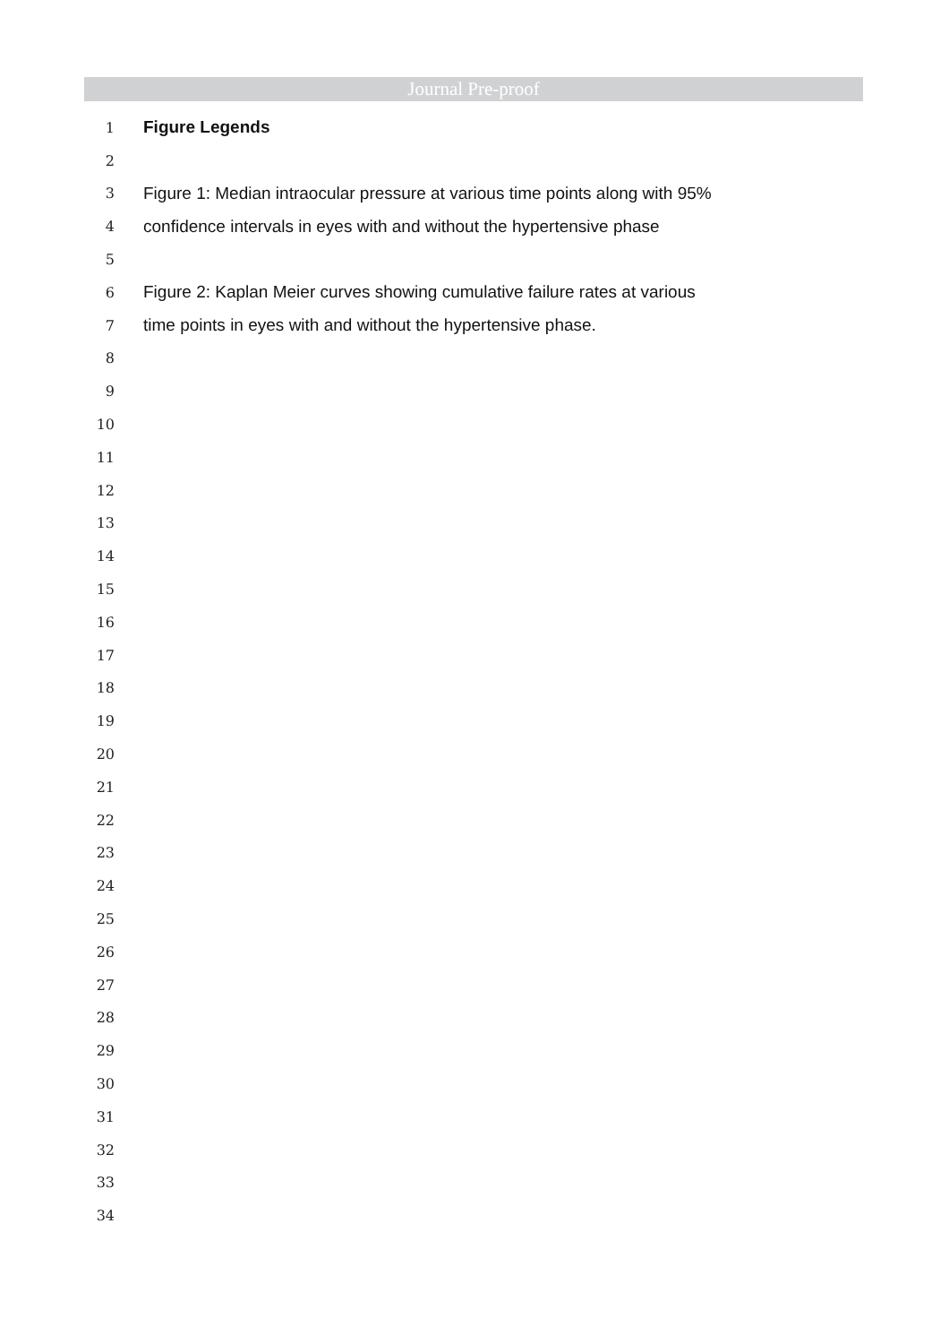Journal Pre-proof
1 Figure Legends
2
3 Figure 1: Median intraocular pressure at various time points along with 95%
4 confidence intervals in eyes with and without the hypertensive phase
5
6 Figure 2: Kaplan Meier curves showing cumulative failure rates at various
7 time points in eyes with and without the hypertensive phase.
8
9
10
11
12
13
14
15
16
17
18
19
20
21
22
23
24
25
26
27
28
29
30
31
32
33
34